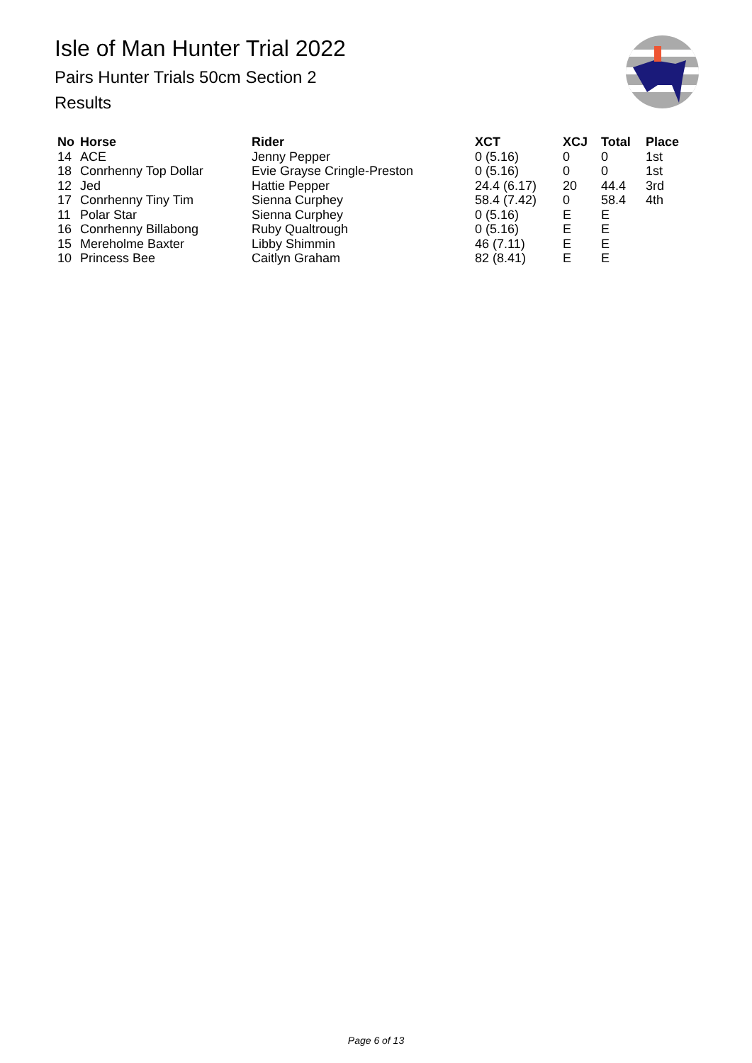Isle of Man Hunter Trial 2022
Pairs Hunter Trials 50cm Section 2
Results
| No | Horse | Rider | XCT | XCJ | Total | Place |
| --- | --- | --- | --- | --- | --- | --- |
| 14 | ACE | Jenny Pepper | 0 (5.16) | 0 | 0 | 1st |
| 18 | Conrhenny Top Dollar | Evie Grayse Cringle-Preston | 0 (5.16) | 0 | 0 | 1st |
| 12 | Jed | Hattie Pepper | 24.4 (6.17) | 20 | 44.4 | 3rd |
| 17 | Conrhenny Tiny Tim | Sienna Curphey | 58.4 (7.42) | 0 | 58.4 | 4th |
| 11 | Polar Star | Sienna Curphey | 0 (5.16) | E | E | |
| 16 | Conrhenny Billabong | Ruby Qualtrough | 0 (5.16) | E | E | |
| 15 | Mereholme Baxter | Libby Shimmin | 46 (7.11) | E | E | |
| 10 | Princess Bee | Caitlyn Graham | 82 (8.41) | E | E | |
Page 6 of 13